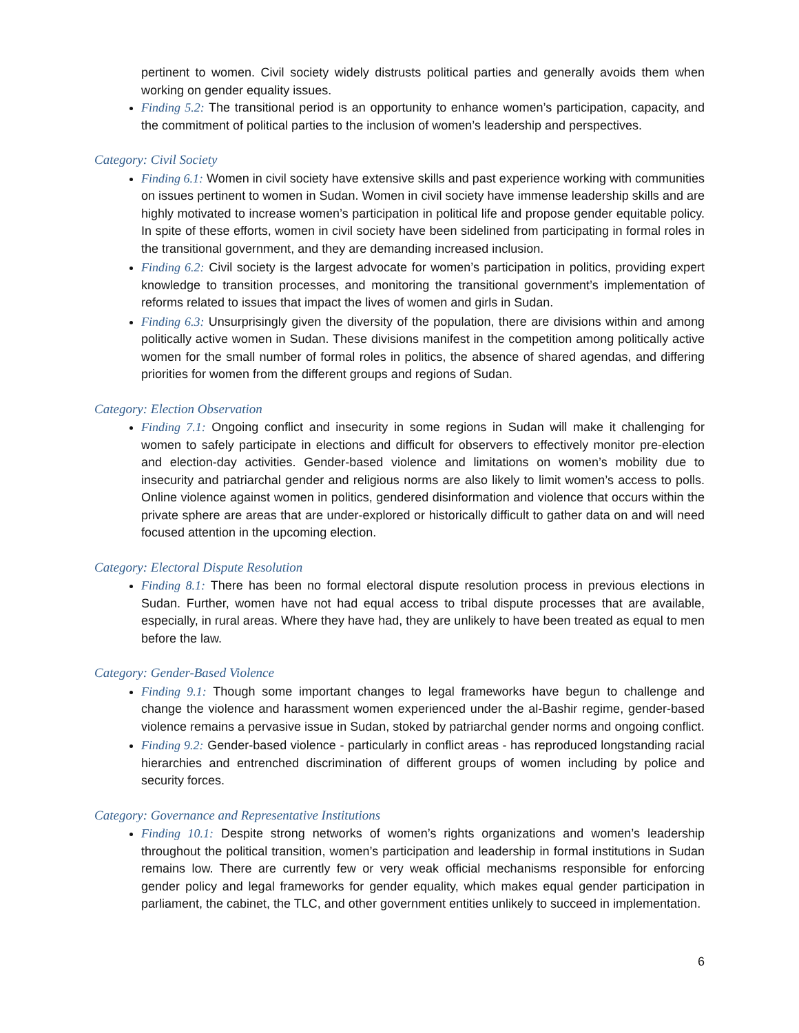pertinent to women. Civil society widely distrusts political parties and generally avoids them when working on gender equality issues.
Finding 5.2: The transitional period is an opportunity to enhance women’s participation, capacity, and the commitment of political parties to the inclusion of women’s leadership and perspectives.
Category: Civil Society
Finding 6.1: Women in civil society have extensive skills and past experience working with communities on issues pertinent to women in Sudan. Women in civil society have immense leadership skills and are highly motivated to increase women’s participation in political life and propose gender equitable policy. In spite of these efforts, women in civil society have been sidelined from participating in formal roles in the transitional government, and they are demanding increased inclusion.
Finding 6.2: Civil society is the largest advocate for women’s participation in politics, providing expert knowledge to transition processes, and monitoring the transitional government’s implementation of reforms related to issues that impact the lives of women and girls in Sudan.
Finding 6.3: Unsurprisingly given the diversity of the population, there are divisions within and among politically active women in Sudan. These divisions manifest in the competition among politically active women for the small number of formal roles in politics, the absence of shared agendas, and differing priorities for women from the different groups and regions of Sudan.
Category: Election Observation
Finding 7.1: Ongoing conflict and insecurity in some regions in Sudan will make it challenging for women to safely participate in elections and difficult for observers to effectively monitor pre-election and election-day activities. Gender-based violence and limitations on women’s mobility due to insecurity and patriarchal gender and religious norms are also likely to limit women’s access to polls. Online violence against women in politics, gendered disinformation and violence that occurs within the private sphere are areas that are under-explored or historically difficult to gather data on and will need focused attention in the upcoming election.
Category: Electoral Dispute Resolution
Finding 8.1: There has been no formal electoral dispute resolution process in previous elections in Sudan. Further, women have not had equal access to tribal dispute processes that are available, especially, in rural areas. Where they have had, they are unlikely to have been treated as equal to men before the law.
Category: Gender-Based Violence
Finding 9.1: Though some important changes to legal frameworks have begun to challenge and change the violence and harassment women experienced under the al-Bashir regime, gender-based violence remains a pervasive issue in Sudan, stoked by patriarchal gender norms and ongoing conflict.
Finding 9.2: Gender-based violence - particularly in conflict areas - has reproduced longstanding racial hierarchies and entrenched discrimination of different groups of women including by police and security forces.
Category: Governance and Representative Institutions
Finding 10.1: Despite strong networks of women’s rights organizations and women’s leadership throughout the political transition, women’s participation and leadership in formal institutions in Sudan remains low. There are currently few or very weak official mechanisms responsible for enforcing gender policy and legal frameworks for gender equality, which makes equal gender participation in parliament, the cabinet, the TLC, and other government entities unlikely to succeed in implementation.
6